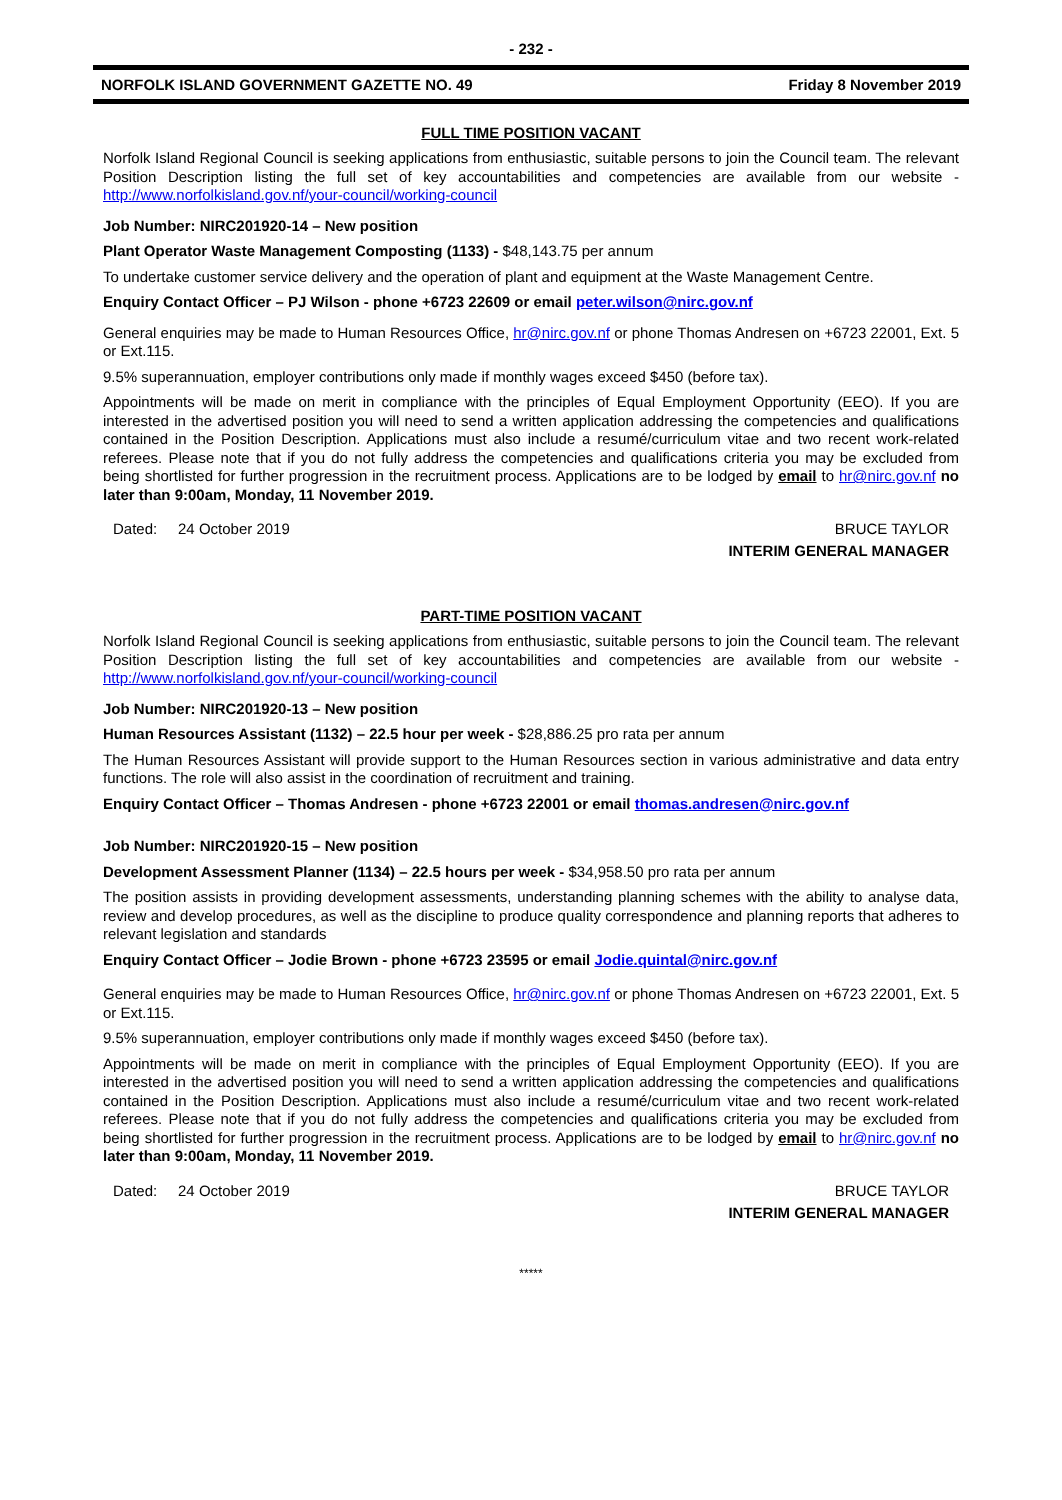- 232 -
NORFOLK ISLAND GOVERNMENT GAZETTE NO. 49 Friday 8 November 2019
FULL TIME POSITION VACANT
Norfolk Island Regional Council is seeking applications from enthusiastic, suitable persons to join the Council team. The relevant Position Description listing the full set of key accountabilities and competencies are available from our website - http://www.norfolkisland.gov.nf/your-council/working-council
Job Number: NIRC201920-14 – New position
Plant Operator Waste Management Composting (1133) - $48,143.75 per annum
To undertake customer service delivery and the operation of plant and equipment at the Waste Management Centre.
Enquiry Contact Officer – PJ Wilson - phone +6723 22609 or email peter.wilson@nirc.gov.nf
General enquiries may be made to Human Resources Office, hr@nirc.gov.nf or phone Thomas Andresen on +6723 22001, Ext. 5 or Ext.115.
9.5% superannuation, employer contributions only made if monthly wages exceed $450 (before tax).
Appointments will be made on merit in compliance with the principles of Equal Employment Opportunity (EEO). If you are interested in the advertised position you will need to send a written application addressing the competencies and qualifications contained in the Position Description. Applications must also include a resumé/curriculum vitae and two recent work-related referees. Please note that if you do not fully address the competencies and qualifications criteria you may be excluded from being shortlisted for further progression in the recruitment process. Applications are to be lodged by email to hr@nirc.gov.nf no later than 9:00am, Monday, 11 November 2019.
Dated: 24 October 2019 BRUCE TAYLOR
INTERIM GENERAL MANAGER
PART-TIME POSITION VACANT
Norfolk Island Regional Council is seeking applications from enthusiastic, suitable persons to join the Council team. The relevant Position Description listing the full set of key accountabilities and competencies are available from our website - http://www.norfolkisland.gov.nf/your-council/working-council
Job Number: NIRC201920-13 – New position
Human Resources Assistant (1132) – 22.5 hour per week - $28,886.25 pro rata per annum
The Human Resources Assistant will provide support to the Human Resources section in various administrative and data entry functions. The role will also assist in the coordination of recruitment and training.
Enquiry Contact Officer – Thomas Andresen - phone +6723 22001 or email thomas.andresen@nirc.gov.nf
Job Number: NIRC201920-15 – New position
Development Assessment Planner (1134) – 22.5 hours per week - $34,958.50 pro rata per annum
The position assists in providing development assessments, understanding planning schemes with the ability to analyse data, review and develop procedures, as well as the discipline to produce quality correspondence and planning reports that adheres to relevant legislation and standards
Enquiry Contact Officer – Jodie Brown - phone +6723 23595 or email Jodie.quintal@nirc.gov.nf
General enquiries may be made to Human Resources Office, hr@nirc.gov.nf or phone Thomas Andresen on +6723 22001, Ext. 5 or Ext.115.
9.5% superannuation, employer contributions only made if monthly wages exceed $450 (before tax).
Appointments will be made on merit in compliance with the principles of Equal Employment Opportunity (EEO). If you are interested in the advertised position you will need to send a written application addressing the competencies and qualifications contained in the Position Description. Applications must also include a resumé/curriculum vitae and two recent work-related referees. Please note that if you do not fully address the competencies and qualifications criteria you may be excluded from being shortlisted for further progression in the recruitment process. Applications are to be lodged by email to hr@nirc.gov.nf no later than 9:00am, Monday, 11 November 2019.
Dated: 24 October 2019 BRUCE TAYLOR
INTERIM GENERAL MANAGER
*****